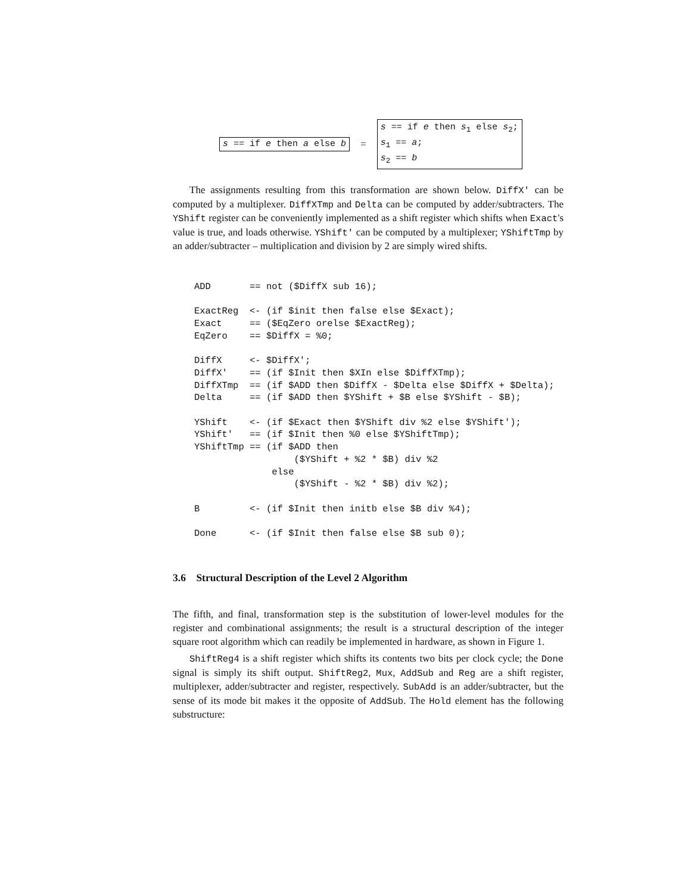s == if e then a else b =
s == if e then s<sub>1</sub> else s<sub>2</sub>;
s<sub>1</sub> == a;
s<sub>2</sub> == b
The assignments resulting from this transformation are shown below. DiffX' can be computed by a multiplexer. DiffXTmp and Delta can be computed by adder/subtracters. The YShift register can be conveniently implemented as a shift register which shifts when Exact's value is true, and loads otherwise. YShift' can be computed by a multiplexer; YShiftTmp by an adder/subtracter – multiplication and division by 2 are simply wired shifts.
ADD       == not ($DiffX sub 16);

ExactReg  <- (if $init then false else $Exact);
Exact     == ($EqZero orelse $ExactReg);
EqZero    == $DiffX = %0;

DiffX     <- $DiffX';
DiffX'    == (if $Init then $XIn else $DiffXTmp);
DiffXTmp  == (if $ADD then $DiffX - $Delta else $DiffX + $Delta);
Delta     == (if $ADD then $YShift + $B else $YShift - $B);

YShift    <- (if $Exact then $YShift div %2 else $YShift');
YShift'   == (if $Init then %0 else $YShiftTmp);
YShiftTmp == (if $ADD then
                  ($YShift + %2 * $B) div %2
              else
                  ($YShift - %2 * $B) div %2);

B         <- (if $Init then initb else $B div %4);

Done      <- (if $Init then false else $B sub 0);
3.6 Structural Description of the Level 2 Algorithm
The fifth, and final, transformation step is the substitution of lower-level modules for the register and combinational assignments; the result is a structural description of the integer square root algorithm which can readily be implemented in hardware, as shown in Figure 1.
ShiftReg4 is a shift register which shifts its contents two bits per clock cycle; the Done signal is simply its shift output. ShiftReg2, Mux, AddSub and Reg are a shift register, multiplexer, adder/subtracter and register, respectively. SubAdd is an adder/subtracter, but the sense of its mode bit makes it the opposite of AddSub. The Hold element has the following substructure: